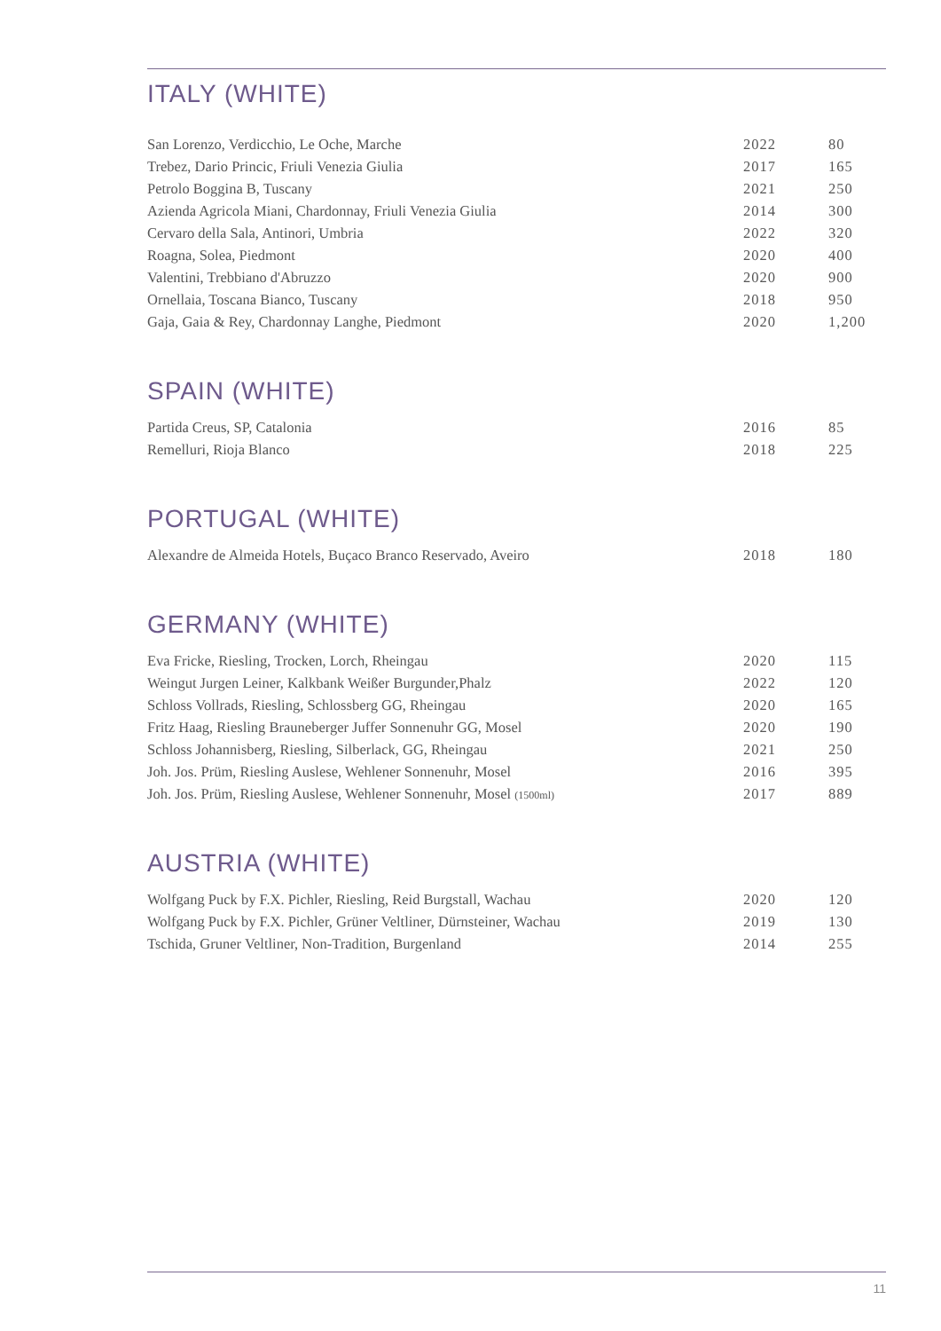ITALY (WHITE)
| San Lorenzo, Verdicchio, Le Oche, Marche | 2022 | 80 |
| Trebez, Dario Princic, Friuli Venezia Giulia | 2017 | 165 |
| Petrolo Boggina B, Tuscany | 2021 | 250 |
| Azienda Agricola Miani, Chardonnay, Friuli Venezia Giulia | 2014 | 300 |
| Cervaro della Sala, Antinori, Umbria | 2022 | 320 |
| Roagna, Solea, Piedmont | 2020 | 400 |
| Valentini, Trebbiano d'Abruzzo | 2020 | 900 |
| Ornellaia, Toscana Bianco, Tuscany | 2018 | 950 |
| Gaja, Gaia & Rey, Chardonnay Langhe, Piedmont | 2020 | 1,200 |
SPAIN (WHITE)
| Partida Creus, SP, Catalonia | 2016 | 85 |
| Remelluri, Rioja Blanco | 2018 | 225 |
PORTUGAL (WHITE)
| Alexandre de Almeida Hotels, Buçaco Branco Reservado, Aveiro | 2018 | 180 |
GERMANY (WHITE)
| Eva Fricke, Riesling, Trocken, Lorch, Rheingau | 2020 | 115 |
| Weingut Jurgen Leiner, Kalkbank Weißer Burgunder,Phalz | 2022 | 120 |
| Schloss Vollrads, Riesling, Schlossberg GG, Rheingau | 2020 | 165 |
| Fritz Haag, Riesling Brauneberger Juffer Sonnenuhr GG, Mosel | 2020 | 190 |
| Schloss Johannisberg, Riesling, Silberlack, GG, Rheingau | 2021 | 250 |
| Joh. Jos. Prüm, Riesling Auslese, Wehlener Sonnenuhr, Mosel | 2016 | 395 |
| Joh. Jos. Prüm, Riesling Auslese, Wehlener Sonnenuhr, Mosel (1500ml) | 2017 | 889 |
AUSTRIA (WHITE)
| Wolfgang Puck by F.X. Pichler, Riesling, Reid Burgstall, Wachau | 2020 | 120 |
| Wolfgang Puck by F.X. Pichler, Grüner Veltliner, Dürnsteiner, Wachau | 2019 | 130 |
| Tschida, Gruner Veltliner, Non-Tradition, Burgenland | 2014 | 255 |
11